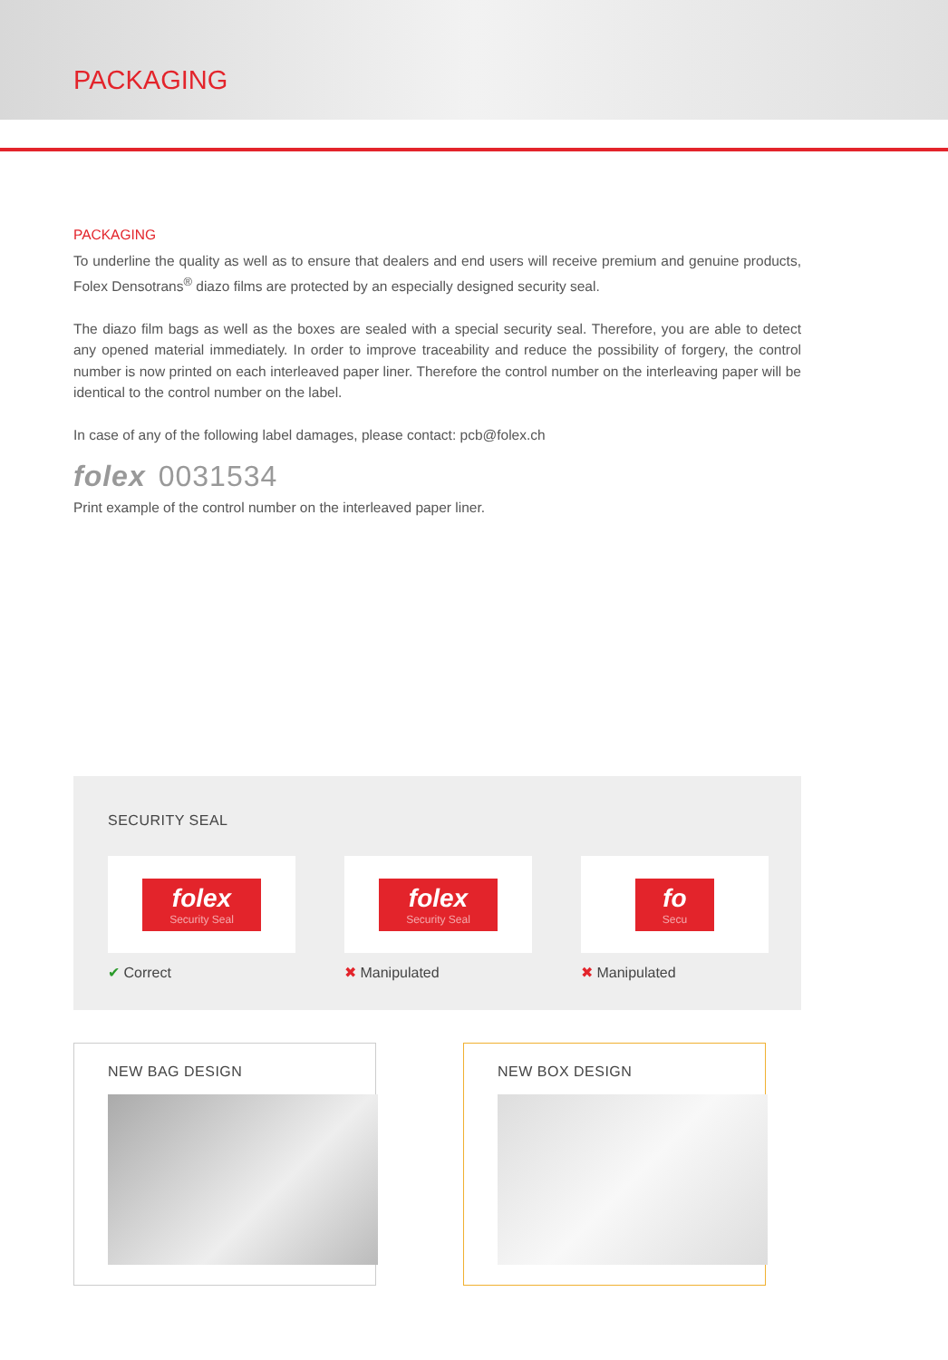PACKAGING
PACKAGING
To underline the quality as well as to ensure that dealers and end users will receive premium and genuine products, Folex Densotrans<sup>®</sup> diazo films are protected by an especially designed security seal.
The diazo film bags as well as the boxes are sealed with a special security seal. Therefore, you are able to detect any opened material immediately. In order to improve traceability and reduce the possibility of forgery, the control number is now printed on each interleaved paper liner. Therefore the control number on the interleaving paper will be identical to the control number on the label.
In case of any of the following label damages, please contact: pcb@folex.ch
folex 0031534
Print example of the control number on the interleaved paper liner.
SECURITY SEAL
folex
Security Seal
✔ Correct
folex
Security Seal
✖ Manipulated
fo
Secu
✖ Manipulated
NEW BAG DESIGN NEW BOX DESIGN